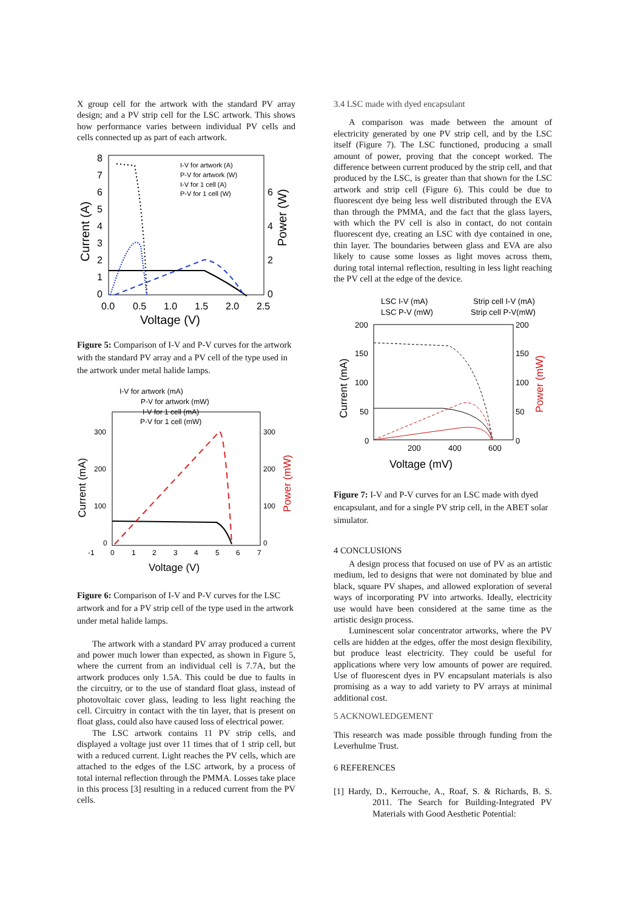X group cell for the artwork with the standard PV array design; and a PV strip cell for the LSC artwork. This shows how performance varies between individual PV cells and cells connected up as part of each artwork.
Current (A)
Power (W)
8
7
6
5
4
3
2
1
0
6
4
2
0
0.0
0.5
1.0
1.5
2.0
2.5
Voltage (V)
I-V for artwork (A)
P-V for artwork (W)
I-V for 1 cell (A)
P-V for 1 cell (W)
Figure 5: Comparison of I-V and P-V curves for the artwork with the standard PV array and a PV cell of the type used in the artwork under metal halide lamps.
Current (mA)
Power (mW)
I-V for artwork (mA)
P-V for artwork (mW)
I-V for 1 cell (mA)
P-V for 1 cell (mW)
300
200
100
0
300
200
100
0
-1
0
1
2
3
4
5
6
7
Voltage (V)
Figure 6: Comparison of I-V and P-V curves for the LSC artwork and for a PV strip cell of the type used in the artwork under metal halide lamps.
The artwork with a standard PV array produced a current and power much lower than expected, as shown in Figure 5, where the current from an individual cell is 7.7A, but the artwork produces only 1.5A. This could be due to faults in the circuitry, or to the use of standard float glass, instead of photovoltaic cover glass, leading to less light reaching the cell. Circuitry in contact with the tin layer, that is present on float glass, could also have caused loss of electrical power.
The LSC artwork contains 11 PV strip cells, and displayed a voltage just over 11 times that of 1 strip cell, but with a reduced current. Light reaches the PV cells, which are attached to the edges of the LSC artwork, by a process of total internal reflection through the PMMA. Losses take place in this process [3] resulting in a reduced current from the PV cells.
3.4 LSC made with dyed encapsulant
A comparison was made between the amount of electricity generated by one PV strip cell, and by the LSC itself (Figure 7). The LSC functioned, producing a small amount of power, proving that the concept worked. The difference between current produced by the strip cell, and that produced by the LSC, is greater than that shown for the LSC artwork and strip cell (Figure 6). This could be due to fluorescent dye being less well distributed through the EVA than through the PMMA, and the fact that the glass layers, with which the PV cell is also in contact, do not contain fluorescent dye, creating an LSC with dye contained in one, thin layer. The boundaries between glass and EVA are also likely to cause some losses as light moves across them, during total internal reflection, resulting in less light reaching the PV cell at the edge of the device.
LSC I-V (mA)
Strip cell I-V (mA)
LSC P-V (mW)
Strip cell P-V(mW)
200
150
100
50
0
200
150
100
50
0
200
400
600
Current (mA)
Power (mW)
Voltage (mV)
Figure 7: I-V and P-V curves for an LSC made with dyed encapsulant, and for a single PV strip cell, in the ABET solar simulator.
4 CONCLUSIONS
A design process that focused on use of PV as an artistic medium, led to designs that were not dominated by blue and black, square PV shapes, and allowed exploration of several ways of incorporating PV into artworks. Ideally, electricity use would have been considered at the same time as the artistic design process.
Luminescent solar concentrator artworks, where the PV cells are hidden at the edges, offer the most design flexibility, but produce least electricity. They could be useful for applications where very low amounts of power are required. Use of fluorescent dyes in PV encapsulant materials is also promising as a way to add variety to PV arrays at minimal additional cost.
5 ACKNOWLEDGEMENT
This research was made possible through funding from the Leverhulme Trust.
6 REFERENCES
[1] Hardy, D., Kerrouche, A., Roaf, S. & Richards, B. S. 2011. The Search for Building-Integrated PV Materials with Good Aesthetic Potential: